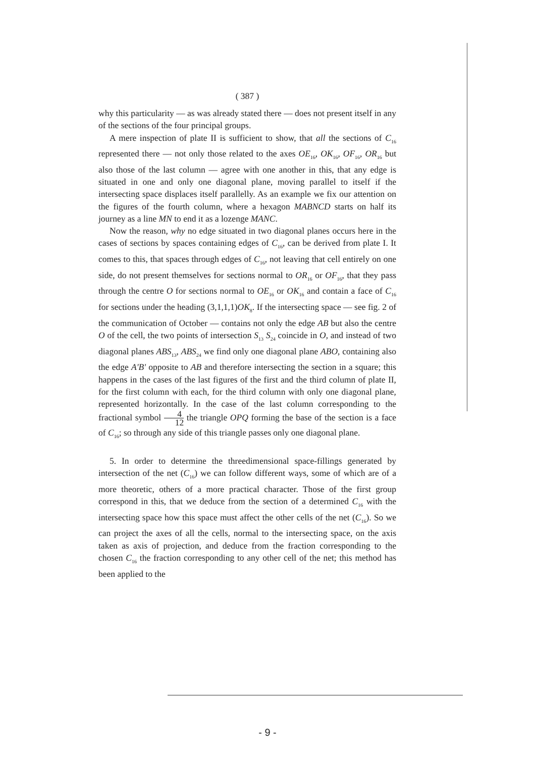( 387 )
why this particularity — as was already stated there — does not present itself in any of the sections of the four principal groups.
A mere inspection of plate II is sufficient to show, that all the sections of C<sub>16</sub> represented there — not only those related to the axes OE<sub>16</sub>, OK<sub>16</sub>, OF<sub>16</sub>, OR<sub>16</sub> but also those of the last column — agree with one another in this, that any edge is situated in one and only one diagonal plane, moving parallel to itself if the intersecting space displaces itself parallelly. As an example we fix our attention on the figures of the fourth column, where a hexagon MABNCD starts on half its journey as a line MN to end it as a lozenge MANC.
Now the reason, why no edge situated in two diagonal planes occurs here in the cases of sections by spaces containing edges of C<sub>16</sub>, can be derived from plate I. It comes to this, that spaces through edges of C<sub>16</sub>, not leaving that cell entirely on one side, do not present themselves for sections normal to OR<sub>16</sub> or OF<sub>16</sub>, that they pass through the centre O for sections normal to OE<sub>16</sub> or OK<sub>16</sub> and contain a face of C<sub>16</sub> for sections under the heading (3,1,1,1)OK<sub>8</sub>. If the intersecting space — see fig. 2 of the communication of October — contains not only the edge AB but also the centre O of the cell, the two points of intersection S<sub>13</sub> S<sub>24</sub> coincide in O, and instead of two diagonal planes ABS<sub>13</sub>, ABS<sub>24</sub> we find only one diagonal plane ABO, containing also the edge A'B' opposite to AB and therefore intersecting the section in a square; this happens in the cases of the last figures of the first and the third column of plate II, for the first column with each, for the third column with only one diagonal plane, represented horizontally. In the case of the last column corresponding to the fractional symbol 4 12 the triangle OPQ forming the base of the section is a face of C<sub>16</sub>; so through any side of this triangle passes only one diagonal plane.
5. In order to determine the threedimensional space-fillings generated by intersection of the net (C<sub>16</sub>) we can follow different ways, some of which are of a more theoretic, others of a more practical character. Those of the first group correspond in this, that we deduce from the section of a determined C<sub>16</sub> with the intersecting space how this space must affect the other cells of the net (C<sub>16</sub>). So we can project the axes of all the cells, normal to the intersecting space, on the axis taken as axis of projection, and deduce from the fraction corresponding to the chosen C<sub>16</sub> the fraction corresponding to any other cell of the net; this method has been applied to the
- 9 -